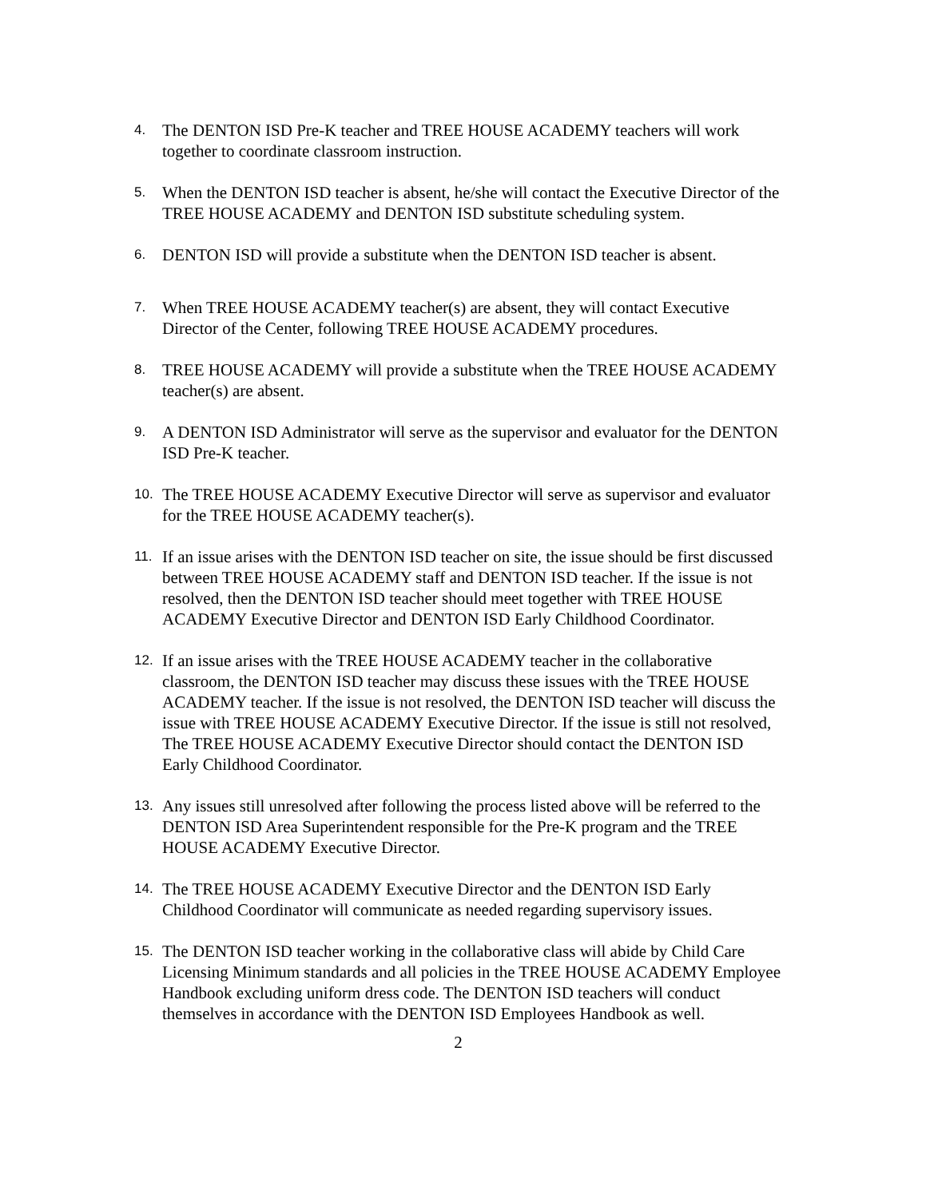4.
The DENTON ISD Pre-K teacher and TREE HOUSE ACADEMY teachers will work together to coordinate classroom instruction.
5.
When the DENTON ISD teacher is absent, he/she will contact the Executive Director of the TREE HOUSE ACADEMY and DENTON ISD substitute scheduling system.
6.
DENTON ISD will provide a substitute when the DENTON ISD teacher is absent.
7.
When TREE HOUSE ACADEMY teacher(s) are absent, they will contact Executive Director of the Center, following TREE HOUSE ACADEMY procedures.
8.
TREE HOUSE ACADEMY will provide a substitute when the TREE HOUSE ACADEMY teacher(s) are absent.
9.
A DENTON ISD Administrator will serve as the supervisor and evaluator for the DENTON ISD Pre-K teacher.
10.
The TREE HOUSE ACADEMY Executive Director will serve as supervisor and evaluator for the TREE HOUSE ACADEMY teacher(s).
11.
If an issue arises with the DENTON ISD teacher on site, the issue should be first discussed between TREE HOUSE ACADEMY staff and DENTON ISD teacher. If the issue is not resolved, then the DENTON ISD teacher should meet together with TREE HOUSE ACADEMY Executive Director and DENTON ISD Early Childhood Coordinator.
12.
If an issue arises with the TREE HOUSE ACADEMY teacher in the collaborative classroom, the DENTON ISD teacher may discuss these issues with the TREE HOUSE ACADEMY teacher. If the issue is not resolved, the DENTON ISD teacher will discuss the issue with TREE HOUSE ACADEMY Executive Director. If the issue is still not resolved, The TREE HOUSE ACADEMY Executive Director should contact the DENTON ISD Early Childhood Coordinator.
13.
Any issues still unresolved after following the process listed above will be referred to the DENTON ISD Area Superintendent responsible for the Pre-K program and the TREE HOUSE ACADEMY Executive Director.
14.
The TREE HOUSE ACADEMY Executive Director and the DENTON ISD Early Childhood Coordinator will communicate as needed regarding supervisory issues.
15.
The DENTON ISD teacher working in the collaborative class will abide by Child Care Licensing Minimum standards and all policies in the TREE HOUSE ACADEMY Employee Handbook excluding uniform dress code. The DENTON ISD teachers will conduct themselves in accordance with the DENTON ISD Employees Handbook as well.
2